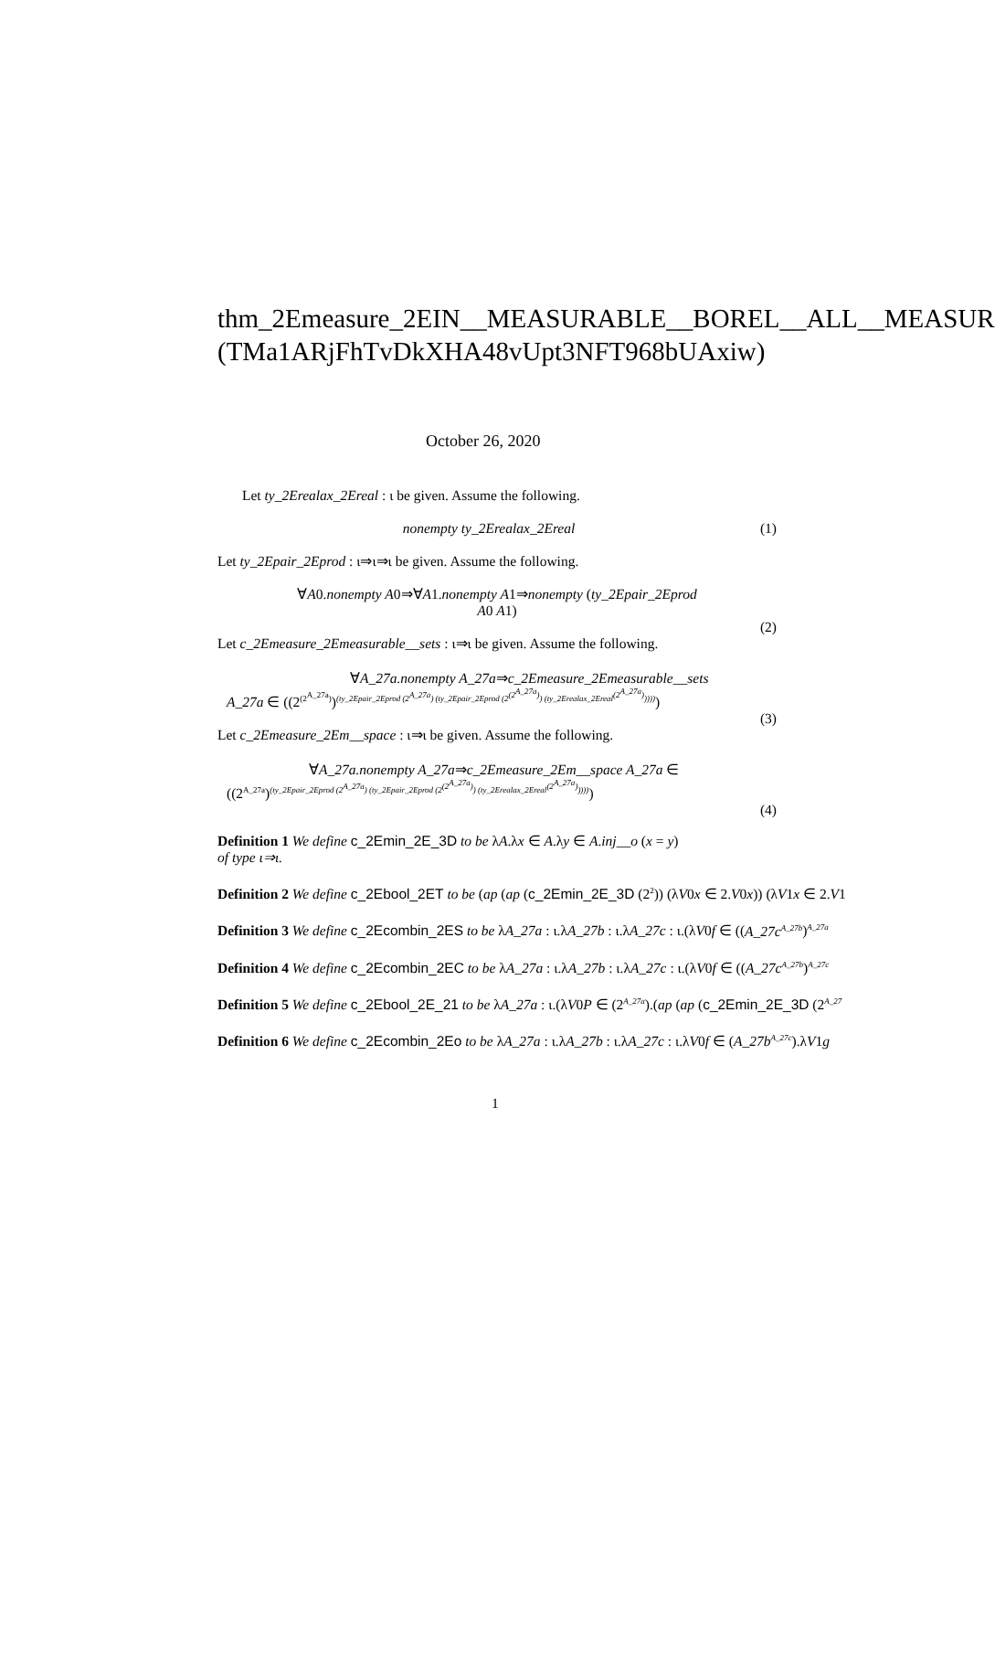thm_2Emeasure_2EIN__MEASURABLE__BOREL__ALL__MEASUR
(TMa1ARjFhTvDkXHA48vUpt3NFT968bUAxiw)
October 26, 2020
Let ty_2Erealax_2Ereal : ι be given. Assume the following.
nonempty ty_2Erealax_2Ereal (1)
Let ty_2Epair_2Eprod : ι⇒ι⇒ι be given. Assume the following.
∀A0.nonempty A0⇒∀A1.nonempty A1⇒nonempty (ty_2Epair_2Eprod
A0 A1)
(2)
Let c_2Emeasure_2Emeasurable__sets : ι⇒ι be given. Assume the following.
∀A_27a.nonempty A_27a⇒c_2Emeasure_2Emeasurable__sets
A_27a ∈ ((2<sup>(2<sup>A_27a</sup>)</sup>)<sup>(ty_2Epair_2Eprod (2<sup>A_27a</sup>) (ty_2Epair_2Eprod (2<sup>(2<sup>A_27a</sup>)</sup>) (ty_2Erealax_2Ereal<sup>(2<sup>A_27a</sup>)</sup>))))</sup>)
(3)
Let c_2Emeasure_2Em__space : ι⇒ι be given. Assume the following.
∀A_27a.nonempty A_27a⇒c_2Emeasure_2Em__space A_27a ∈
((2<sup>A_27a</sup>)<sup>(ty_2Epair_2Eprod (2<sup>A_27a</sup>) (ty_2Epair_2Eprod (2<sup>(2<sup>A_27a</sup>)</sup>) (ty_2Erealax_2Ereal<sup>(2<sup>A_27a</sup>)</sup>))))</sup>)
(4)
Definition 1 We define c_2Emin_2E_3D to be λA.λx ∈ A.λy ∈ A.inj__o (x = y)
of type ι⇒ι.
Definition 2 We define c_2Ebool_2ET to be (ap (ap (c_2Emin_2E_3D (2<sup>2</sup>)) (λV0x ∈ 2.V0x)) (λV1x ∈ 2.V1
Definition 3 We define c_2Ecombin_2ES to be λA_27a : ι.λA_27b : ι.λA_27c : ι.(λV0f ∈ ((A_27c<sup>A_27b</sup>)<sup>A_27a</sup>
Definition 4 We define c_2Ecombin_2EC to be λA_27a : ι.λA_27b : ι.λA_27c : ι.(λV0f ∈ ((A_27c<sup>A_27b</sup>)<sup>A_27c</sup>
Definition 5 We define c_2Ebool_2E_21 to be λA_27a : ι.(λV0P ∈ (2<sup>A_27a</sup>).(ap (ap (c_2Emin_2E_3D (2<sup>A_27</sup>
Definition 6 We define c_2Ecombin_2Eo to be λA_27a : ι.λA_27b : ι.λA_27c : ι.λV0f ∈ (A_27b<sup>A_27c</sup>).λV1g
1